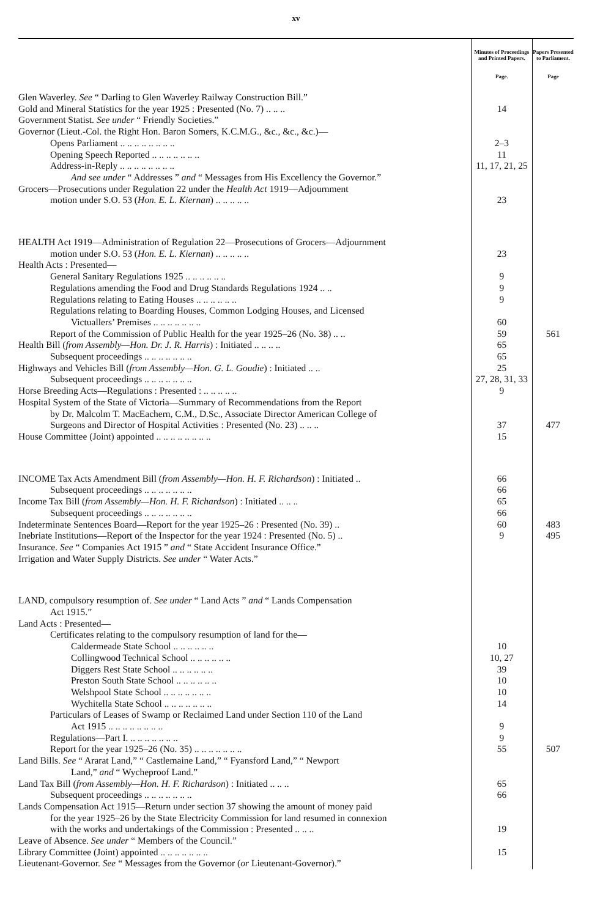xv
| | Minutes of Proceedings and Printed Papers. Page. | Papers Presented to Parliament. Page |
| --- | --- | --- |
| Glen Waverley. See “ Darling to Glen Waverley Railway Construction Bill.” | | |
| Gold and Mineral Statistics for the year 1925 : Presented (No. 7) .. .. .. | 14 | |
| Government Statist. See under “ Friendly Societies.” | | |
| Governor (Lieut.-Col. the Right Hon. Baron Somers, K.C.M.G., &c., &c., &c.)— | | |
| Opens Parliament .. .. .. .. .. .. .. .. | 2–3 | |
| Opening Speech Reported .. .. .. .. .. .. .. | 11 | |
| Address-in-Reply .. .. .. .. .. .. .. .. | 11, 17, 21, 25 | |
| And see under “ Addresses ” and “ Messages from His Excellency the Governor.” | | |
| Grocers—Prosecutions under Regulation 22 under the Health Act 1919—Adjournment motion under S.O. 53 ( Hon. E. L. Kiernan ) .. .. .. .. .. | 23 | |
| HEALTH Act 1919—Administration of Regulation 22—Prosecutions of Grocers—Adjournment motion under S.O. 53 ( Hon. E. L. Kiernan ) .. .. .. .. .. | 23 | |
| Health Acts : Presented— | | |
| General Sanitary Regulations 1925 .. .. .. .. .. .. | 9 | |
| Regulations amending the Food and Drug Standards Regulations 1924 .. .. | 9 | |
| Regulations relating to Eating Houses .. .. .. .. .. .. | 9 | |
| Regulations relating to Boarding Houses, Common Lodging Houses, and Licensed Victuallers’ Premises .. .. .. .. .. .. .. | 60 | |
| Report of the Commission of Public Health for the year 1925–26 (No. 38) .. .. | 59 | 561 |
| Health Bill ( from Assembly—Hon. Dr. J. R. Harris ) : Initiated .. .. .. .. | 65 | |
| Subsequent proceedings .. .. .. .. .. .. .. | 65 | |
| Highways and Vehicles Bill ( from Assembly—Hon. G. L. Goudie ) : Initiated .. .. | 25 | |
| Subsequent proceedings .. .. .. .. .. .. .. | 27, 28, 31, 33 | |
| Horse Breeding Acts—Regulations : Presented : .. .. .. .. .. | 9 | |
| Hospital System of the State of Victoria—Summary of Recommendations from the Report by Dr. Malcolm T. MacEachern, C.M., D.Sc., Associate Director American College of Surgeons and Director of Hospital Activities : Presented (No. 23) .. .. .. | 37 | 477 |
| House Committee (Joint) appointed .. .. .. .. .. .. .. .. | 15 | |
| INCOME Tax Acts Amendment Bill ( from Assembly—Hon. H. F. Richardson ) : Initiated .. | 66 | |
| Subsequent proceedings .. .. .. .. .. .. .. | 66 | |
| Income Tax Bill ( from Assembly—Hon. H. F. Richardson ) : Initiated .. .. .. | 65 | |
| Subsequent proceedings .. .. .. .. .. .. .. | 66 | |
| Indeterminate Sentences Board—Report for the year 1925–26 : Presented (No. 39) .. | 60 | 483 |
| Inebriate Institutions—Report of the Inspector for the year 1924 : Presented (No. 5) .. | 9 | 495 |
| Insurance. See “ Companies Act 1915 ” and “ State Accident Insurance Office.” | | |
| Irrigation and Water Supply Districts. See under “ Water Acts.” | | |
| LAND, compulsory resumption of. See under “ Land Acts ” and “ Lands Compensation Act 1915.” | | |
| Land Acts : Presented— | | |
| Certificates relating to the compulsory resumption of land for the— | | |
| Caldermeade State School .. .. .. .. .. .. | 10 | |
| Collingwood Technical School .. .. .. .. .. .. | 10, 27 | |
| Diggers Rest State School .. .. .. .. .. .. | 39 | |
| Preston South State School .. .. .. .. .. .. | 10 | |
| Welshpool State School .. .. .. .. .. .. .. | 10 | |
| Wychitella State School .. .. .. .. .. .. .. | 14 | |
| Particulars of Leases of Swamp or Reclaimed Land under Section 110 of the Land Act 1915 .. .. .. .. .. .. .. .. | 9 | |
| Regulations—Part I. .. .. .. .. .. .. .. | 9 | |
| Report for the year 1925–26 (No. 35) .. .. .. .. .. .. .. | 55 | 507 |
| Land Bills. See “ Ararat Land,” “ Castlemaine Land,” “ Fyansford Land,” “ Newport Land,” and “ Wycheproof Land.” | | |
| Land Tax Bill ( from Assembly—Hon. H. F. Richardson ) : Initiated .. .. .. | 65 | |
| Subsequent proceedings .. .. .. .. .. .. .. | 66 | |
| Lands Compensation Act 1915—Return under section 37 showing the amount of money paid for the year 1925–26 by the State Electricity Commission for land resumed in connexion with the works and undertakings of the Commission : Presented .. .. .. | 19 | |
| Leave of Absence. See under “ Members of the Council.” | | |
| Library Committee (Joint) appointed .. .. .. .. .. .. .. | 15 | |
| Lieutenant-Governor. See “ Messages from the Governor ( or Lieutenant-Governor).” | | |